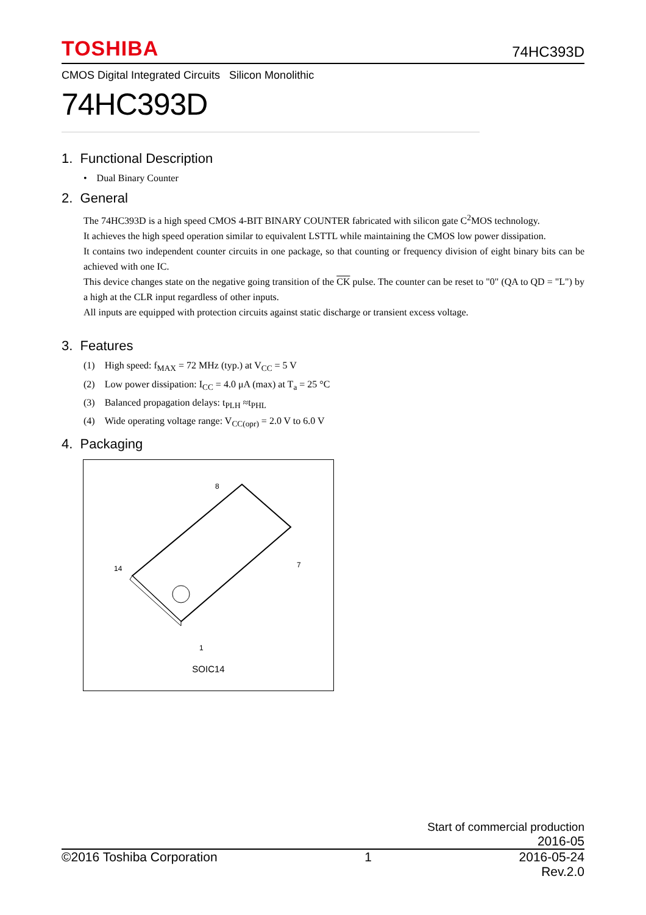TOSHIBA 74HC393D
CMOS Digital Integrated Circuits Silicon Monolithic
74HC393D
1. Functional Description
• Dual Binary Counter
2. General
The 74HC393D is a high speed CMOS 4-BIT BINARY COUNTER fabricated with silicon gate C<sup>2</sup>MOS technology.
It achieves the high speed operation similar to equivalent LSTTL while maintaining the CMOS low power dissipation.
It contains two independent counter circuits in one package, so that counting or frequency division of eight binary bits can be achieved with one IC.
This device changes state on the negative going transition of the CK pulse. The counter can be reset to "0" (QA to QD = "L") by a high at the CLR input regardless of other inputs.
All inputs are equipped with protection circuits against static discharge or transient excess voltage.
3. Features
(1) High speed: f<sub>MAX</sub> = 72 MHz (typ.) at V<sub>CC</sub> = 5 V
(2) Low power dissipation: I<sub>CC</sub> = 4.0 μA (max) at T<sub>a</sub> = 25 °C
(3) Balanced propagation delays: t<sub>PLH</sub> ≈t<sub>PHL</sub>
(4) Wide operating voltage range: V<sub>CC(opr)</sub> = 2.0 V to 6.0 V
4. Packaging
14
8
7
1
SOIC14
Start of commercial production
2016-05
©2016 Toshiba Corporation 1 2016-05-24
Rev.2.0